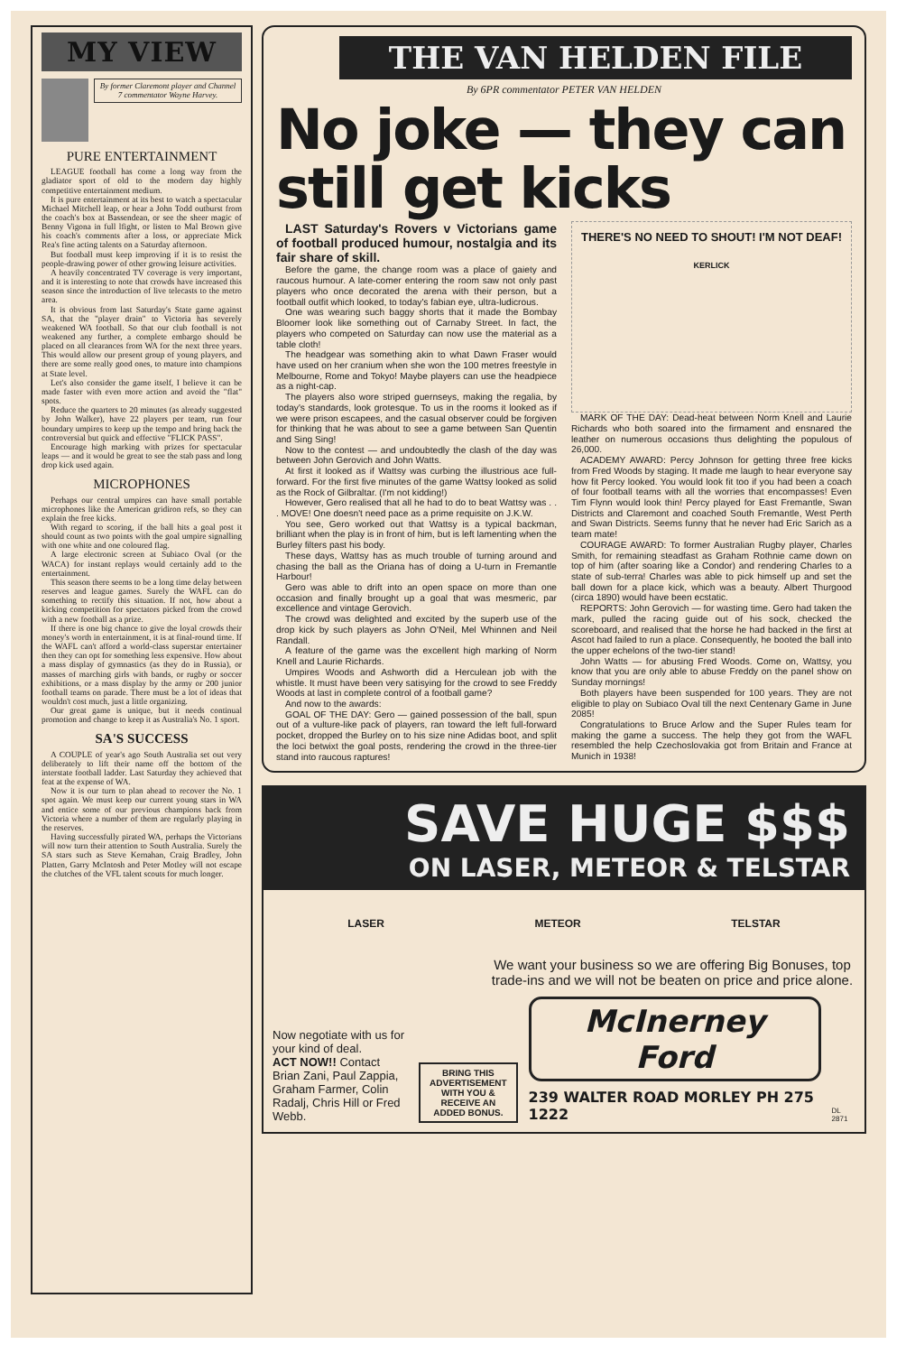MY VIEW
By former Claremont player and Channel 7 commentator Wayne Harvey.
PURE ENTERTAINMENT
LEAGUE football has come a long way from the gladiator sport of old to the modern day highly competitive entertainment medium.
It is pure entertainment at its best to watch a spectacular Michael Mitchell leap, or hear a John Todd outburst from the coach's box at Bassendean, or see the sheer magic of Benny Vigona in full lfight, or listen to Mal Brown give his coach's comments after a loss, or appreciate Mick Rea's fine acting talents on a Saturday afternoon.
But football must keep improving if it is to resist the people-drawing power of other growing leisure activities.
A heavily concentrated TV coverage is very important, and it is interesting to note that crowds have increased this season since the introduction of live telecasts to the metro area.
It is obvious from last Saturday's State game against SA, that the "player drain" to Victoria has severely weakened WA football. So that our club football is not weakened any further, a complete embargo should be placed on all clearances from WA for the next three years. This would allow our present group of young players, and there are some really good ones, to mature into champions at State level.
Let's also consider the game itself, I believe it can be made faster with even more action and avoid the "flat" spots.
Reduce the quarters to 20 minutes (as already suggested by John Walker), have 22 players per team, run four boundary umpires to keep up the tempo and bring back the controversial but quick and effective "FLICK PASS".
Encourage high marking with prizes for spectacular leaps — and it would be great to see the stab pass and long drop kick used again.
MICROPHONES
Perhaps our central umpires can have small portable microphones like the American gridiron refs, so they can explain the free kicks.
With regard to scoring, if the ball hits a goal post it should count as two points with the goal umpire signalling with one white and one coloured flag.
A large electronic screen at Subiaco Oval (or the WACA) for instant replays would certainly add to the entertainment.
This season there seems to be a long time delay between reserves and league games. Surely the WAFL can do something to rectify this situation. If not, how about a kicking competition for spectators picked from the crowd with a new football as a prize.
If there is one big chance to give the loyal crowds their money's worth in entertainment, it is at final-round time. If the WAFL can't afford a world-class superstar entertainer then they can opt for something less expensive. How about a mass display of gymnastics (as they do in Russia), or masses of marching girls with bands, or rugby or soccer exhibitions, or a mass display by the army or 200 junior football teams on parade. There must be a lot of ideas that wouldn't cost much, just a little organizing.
Our great game is unique, but it needs continual promotion and change to keep it as Australia's No. 1 sport.
SA'S SUCCESS
A COUPLE of year's ago South Australia set out very deliberately to lift their name off the bottom of the interstate football ladder. Last Saturday they achieved that feat at the expense of WA.
Now it is our turn to plan ahead to recover the No. 1 spot again. We must keep our current young stars in WA and entice some of our previous champions back from Victoria where a number of them are regularly playing in the reserves.
Having successfully pirated WA, perhaps the Victorians will now turn their attention to South Australia. Surely the SA stars such as Steve Kernahan, Craig Bradley, John Platten, Garry McIntosh and Peter Motley will not escape the clutches of the VFL talent scouts for much longer.
THE VAN HELDEN FILE
By 6PR commentator PETER VAN HELDEN
No joke — they can still get kicks
LAST Saturday's Rovers v Victorians game of football produced humour, nostalgia and its fair share of skill.
Before the game, the change room was a place of gaiety and raucous humour. A late-comer entering the room saw not only past players who once decorated the arena with their person, but a football outfit which looked, to today's fabian eye, ultra-ludicrous.
One was wearing such baggy shorts that it made the Bombay Bloomer look like something out of Carnaby Street. In fact, the players who competed on Saturday can now use the material as a table cloth!
The headgear was something akin to what Dawn Fraser would have used on her cranium when she won the 100 metres freestyle in Melbourne, Rome and Tokyo! Maybe players can use the headpiece as a night-cap.
The players also wore striped guernseys, making the regalia, by today's standards, look grotesque. To us in the rooms it looked as if we were prison escapees, and the casual observer could be forgiven for thinking that he was about to see a game between San Quentin and Sing Sing!
Now to the contest — and undoubtedly the clash of the day was between John Gerovich and John Watts.
At first it looked as if Wattsy was curbing the illustrious ace full-forward. For the first five minutes of the game Wattsy looked as solid as the Rock of Gilbraltar. (I'm not kidding!)
However, Gero realised that all he had to do to beat Wattsy was . . . MOVE! One doesn't need pace as a prime requisite on J.K.W.
You see, Gero worked out that Wattsy is a typical backman, brilliant when the play is in front of him, but is left lamenting when the Burley filters past his body.
These days, Wattsy has as much trouble of turning around and chasing the ball as the Oriana has of doing a U-turn in Fremantle Harbour!
Gero was able to drift into an open space on more than one occasion and finally brought up a goal that was mesmeric, par excellence and vintage Gerovich.
The crowd was delighted and excited by the superb use of the drop kick by such players as John O'Neil, Mel Whinnen and Neil Randall.
A feature of the game was the excellent high marking of Norm Knell and Laurie Richards.
Umpires Woods and Ashworth did a Herculean job with the whistle. It must have been very satisying for the crowd to see Freddy Woods at last in complete control of a football game?
And now to the awards:
GOAL OF THE DAY: Gero — gained possession of the ball, spun out of a vulture-like pack of players, ran toward the left full-forward pocket, dropped the Burley on to his size nine Adidas boot, and split the loci betwixt the goal posts, rendering the crowd in the three-tier stand into raucous raptures!
THERE'S NO NEED TO SHOUT! I'M NOT DEAF!
KERLICK
MARK OF THE DAY: Dead-heat between Norm Knell and Laurie Richards who both soared into the firmament and ensnared the leather on numerous occasions thus delighting the populous of 26,000.
ACADEMY AWARD: Percy Johnson for getting three free kicks from Fred Woods by staging. It made me laugh to hear everyone say how fit Percy looked. You would look fit too if you had been a coach of four football teams with all the worries that encompasses! Even Tim Flynn would look thin! Percy played for East Fremantle, Swan Districts and Claremont and coached South Fremantle, West Perth and Swan Districts. Seems funny that he never had Eric Sarich as a team mate!
COURAGE AWARD: To former Australian Rugby player, Charles Smith, for remaining steadfast as Graham Rothnie came down on top of him (after soaring like a Condor) and rendering Charles to a state of sub-terra! Charles was able to pick himself up and set the ball down for a place kick, which was a beauty. Albert Thurgood (circa 1890) would have been ecstatic.
REPORTS: John Gerovich — for wasting time. Gero had taken the mark, pulled the racing guide out of his sock, checked the scoreboard, and realised that the horse he had backed in the first at Ascot had failed to run a place. Consequently, he booted the ball into the upper echelons of the two-tier stand!
John Watts — for abusing Fred Woods. Come on, Wattsy, you know that you are only able to abuse Freddy on the panel show on Sunday mornings!
Both players have been suspended for 100 years. They are not eligible to play on Subiaco Oval till the next Centenary Game in June 2085!
Congratulations to Bruce Arlow and the Super Rules team for making the game a success. The help they got from the WAFL resembled the help Czechoslovakia got from Britain and France at Munich in 1938!
SAVE HUGE $$$
ON LASER, METEOR & TELSTAR
LASER METEOR TELSTAR
We want your business so we are offering Big Bonuses, top trade-ins and we will not be beaten on price and price alone.
Now negotiate with us for your kind of deal.
ACT NOW!! Contact Brian Zani, Paul Zappia, Graham Farmer, Colin Radalj, Chris Hill or Fred Webb.
BRING THIS ADVERTISEMENT WITH YOU & RECEIVE AN ADDED BONUS.
McInerney Ford
239 WALTER ROAD MORLEY PH 275 1222
DL 2871